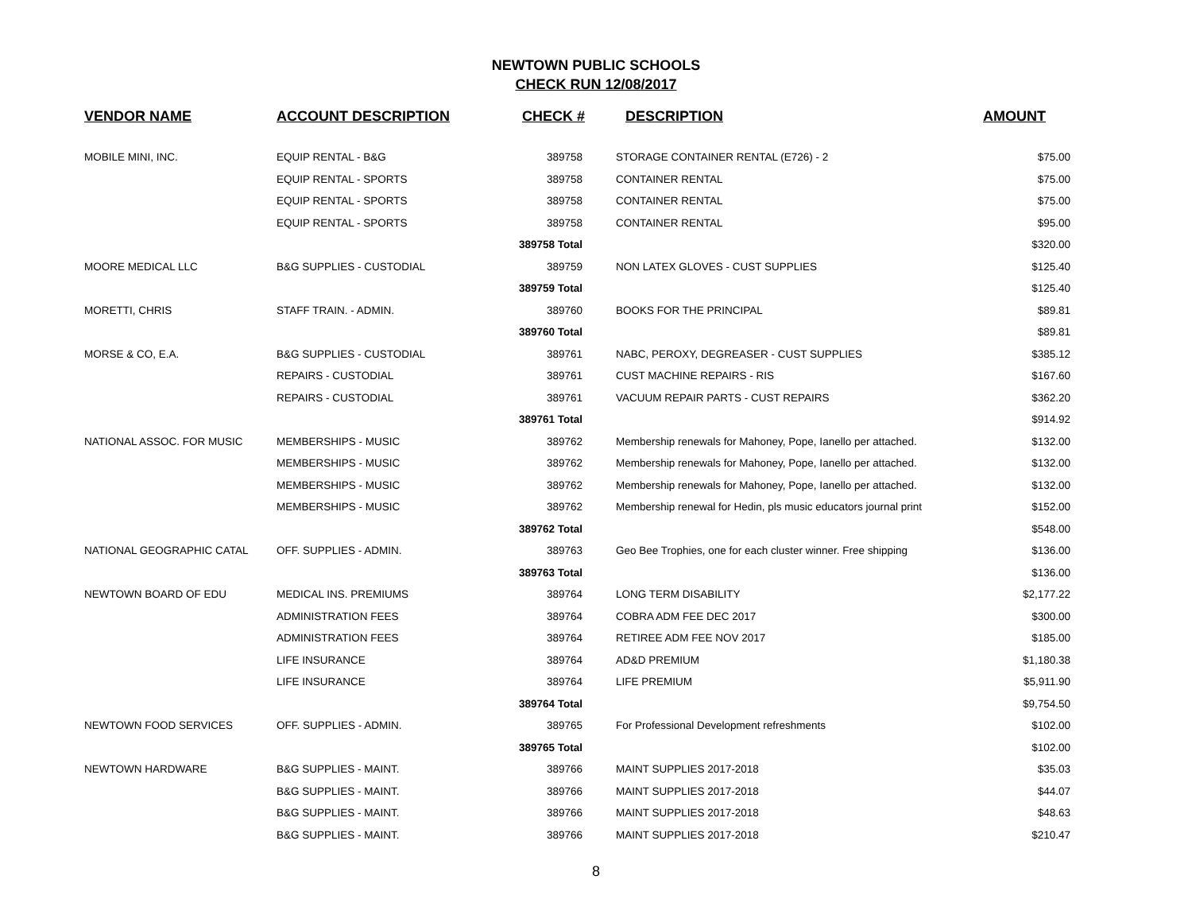NEWTOWN PUBLIC SCHOOLS
CHECK RUN 12/08/2017
| VENDOR NAME | ACCOUNT DESCRIPTION | CHECK # | DESCRIPTION | AMOUNT |
| --- | --- | --- | --- | --- |
| MOBILE MINI, INC. | EQUIP RENTAL - B&G | 389758 | STORAGE CONTAINER RENTAL (E726) - 2 | $75.00 |
| | EQUIP RENTAL - SPORTS | 389758 | CONTAINER RENTAL | $75.00 |
| | EQUIP RENTAL - SPORTS | 389758 | CONTAINER RENTAL | $75.00 |
| | EQUIP RENTAL - SPORTS | 389758 | CONTAINER RENTAL | $95.00 |
| | | 389758 Total | | $320.00 |
| MOORE MEDICAL LLC | B&G SUPPLIES - CUSTODIAL | 389759 | NON LATEX GLOVES - CUST SUPPLIES | $125.40 |
| | | 389759 Total | | $125.40 |
| MORETTI, CHRIS | STAFF TRAIN. - ADMIN. | 389760 | BOOKS FOR THE PRINCIPAL | $89.81 |
| | | 389760 Total | | $89.81 |
| MORSE & CO, E.A. | B&G SUPPLIES - CUSTODIAL | 389761 | NABC, PEROXY, DEGREASER - CUST SUPPLIES | $385.12 |
| | REPAIRS - CUSTODIAL | 389761 | CUST MACHINE REPAIRS - RIS | $167.60 |
| | REPAIRS - CUSTODIAL | 389761 | VACUUM REPAIR PARTS - CUST REPAIRS | $362.20 |
| | | 389761 Total | | $914.92 |
| NATIONAL ASSOC. FOR MUSIC | MEMBERSHIPS - MUSIC | 389762 | Membership renewals for Mahoney, Pope, Ianello per attached. | $132.00 |
| | MEMBERSHIPS - MUSIC | 389762 | Membership renewals for Mahoney, Pope, Ianello per attached. | $132.00 |
| | MEMBERSHIPS - MUSIC | 389762 | Membership renewals for Mahoney, Pope, Ianello per attached. | $132.00 |
| | MEMBERSHIPS - MUSIC | 389762 | Membership renewal for Hedin, pls music educators journal print | $152.00 |
| | | 389762 Total | | $548.00 |
| NATIONAL GEOGRAPHIC CATAL | OFF. SUPPLIES - ADMIN. | 389763 | Geo Bee Trophies, one for each cluster winner. Free shipping | $136.00 |
| | | 389763 Total | | $136.00 |
| NEWTOWN BOARD OF EDU | MEDICAL INS. PREMIUMS | 389764 | LONG TERM DISABILITY | $2,177.22 |
| | ADMINISTRATION FEES | 389764 | COBRA ADM FEE DEC 2017 | $300.00 |
| | ADMINISTRATION FEES | 389764 | RETIREE ADM FEE NOV 2017 | $185.00 |
| | LIFE INSURANCE | 389764 | AD&D PREMIUM | $1,180.38 |
| | LIFE INSURANCE | 389764 | LIFE PREMIUM | $5,911.90 |
| | | 389764 Total | | $9,754.50 |
| NEWTOWN FOOD SERVICES | OFF. SUPPLIES - ADMIN. | 389765 | For Professional Development refreshments | $102.00 |
| | | 389765 Total | | $102.00 |
| NEWTOWN HARDWARE | B&G SUPPLIES - MAINT. | 389766 | MAINT SUPPLIES 2017-2018 | $35.03 |
| | B&G SUPPLIES - MAINT. | 389766 | MAINT SUPPLIES 2017-2018 | $44.07 |
| | B&G SUPPLIES - MAINT. | 389766 | MAINT SUPPLIES 2017-2018 | $48.63 |
| | B&G SUPPLIES - MAINT. | 389766 | MAINT SUPPLIES 2017-2018 | $210.47 |
8